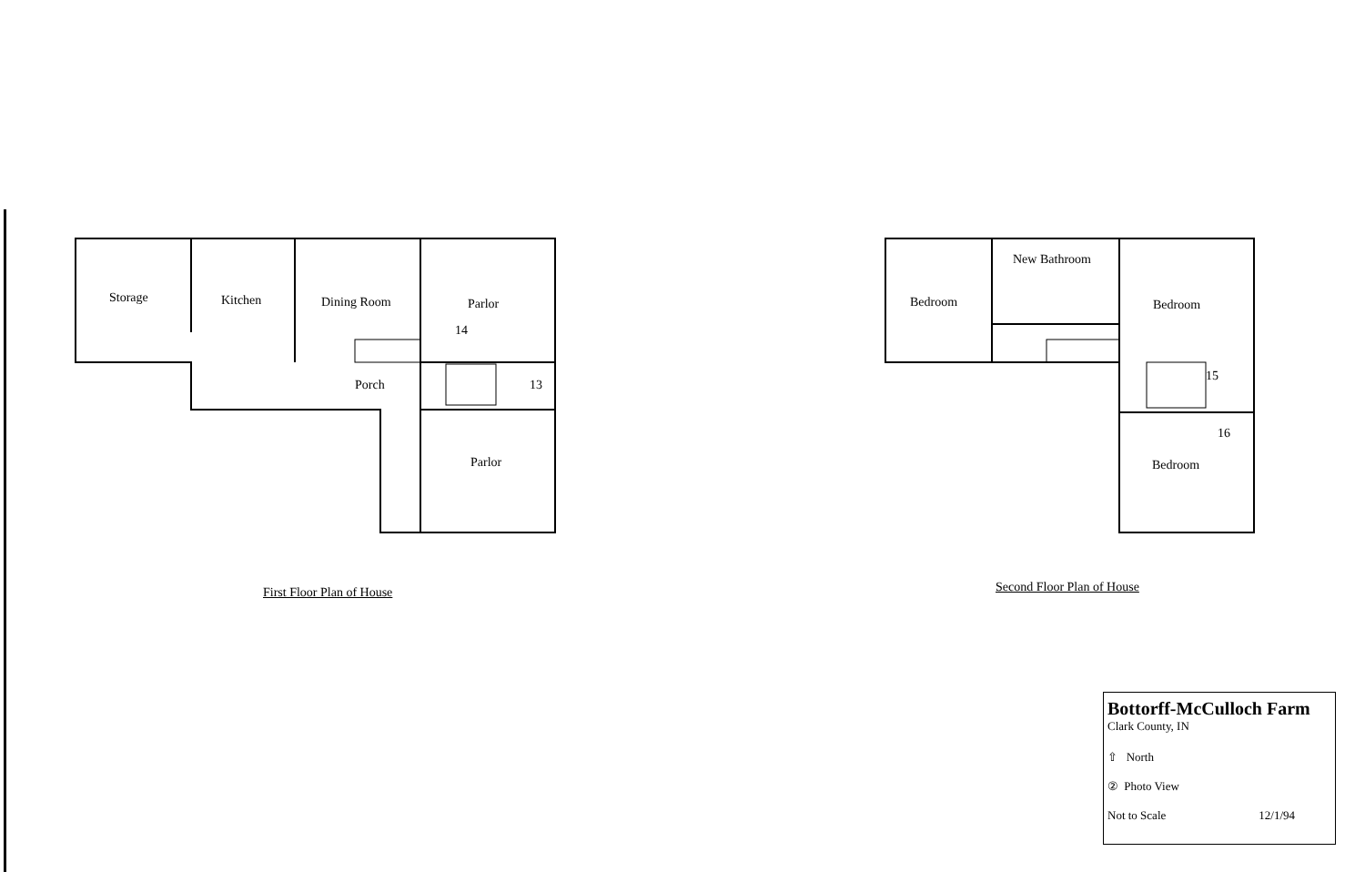Storage Kitchen Dining Room Parlor
14
Porch 13
Parlor
First Floor Plan of House
Bedroom
New Bathroom
Bedroom
15
16
Bedroom
Second Floor Plan of House
Bottorff-McCulloch Farm
Clark County, IN
⇧ North
② Photo View
Not to Scale 12/1/94